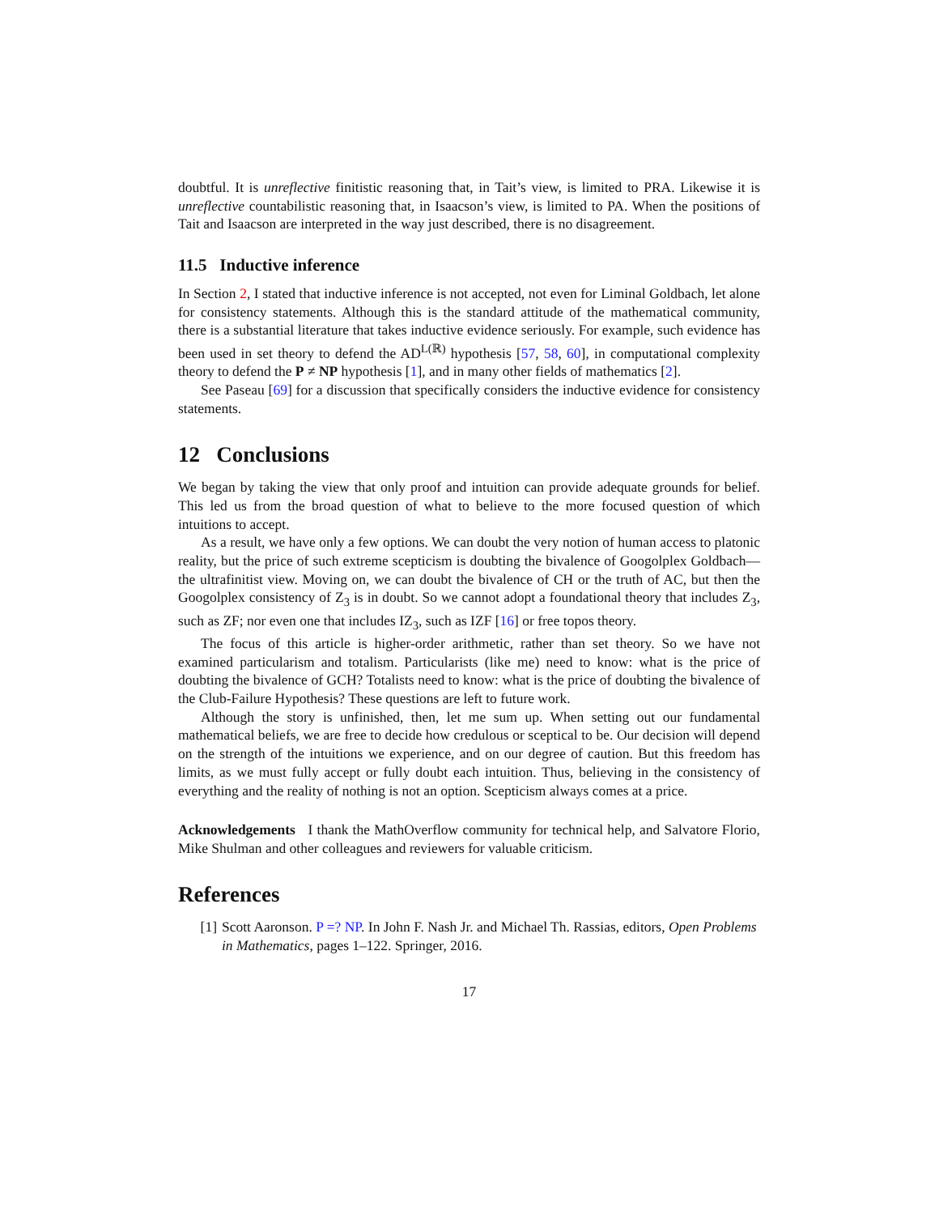doubtful. It is unreflective finitistic reasoning that, in Tait’s view, is limited to PRA. Likewise it is unreflective countabilistic reasoning that, in Isaacson’s view, is limited to PA. When the positions of Tait and Isaacson are interpreted in the way just described, there is no disagreement.
11.5 Inductive inference
In Section 2, I stated that inductive inference is not accepted, not even for Liminal Goldbach, let alone for consistency statements. Although this is the standard attitude of the mathematical community, there is a substantial literature that takes inductive evidence seriously. For example, such evidence has been used in set theory to defend the AD<sup>L(ℝ)</sup> hypothesis [57, 58, 60], in computational complexity theory to defend the P ≠ NP hypothesis [1], and in many other fields of mathematics [2].
See Paseau [69] for a discussion that specifically considers the inductive evidence for consistency statements.
12 Conclusions
We began by taking the view that only proof and intuition can provide adequate grounds for belief. This led us from the broad question of what to believe to the more focused question of which intuitions to accept.
As a result, we have only a few options. We can doubt the very notion of human access to platonic reality, but the price of such extreme scepticism is doubting the bivalence of Googolplex Goldbach—the ultrafinitist view. Moving on, we can doubt the bivalence of CH or the truth of AC, but then the Googolplex consistency of Z<sub>3</sub> is in doubt. So we cannot adopt a foundational theory that includes Z<sub>3</sub>, such as ZF; nor even one that includes IZ<sub>3</sub>, such as IZF [16] or free topos theory.
The focus of this article is higher-order arithmetic, rather than set theory. So we have not examined particularism and totalism. Particularists (like me) need to know: what is the price of doubting the bivalence of GCH? Totalists need to know: what is the price of doubting the bivalence of the Club-Failure Hypothesis? These questions are left to future work.
Although the story is unfinished, then, let me sum up. When setting out our fundamental mathematical beliefs, we are free to decide how credulous or sceptical to be. Our decision will depend on the strength of the intuitions we experience, and on our degree of caution. But this freedom has limits, as we must fully accept or fully doubt each intuition. Thus, believing in the consistency of everything and the reality of nothing is not an option. Scepticism always comes at a price.
Acknowledgements I thank the MathOverflow community for technical help, and Salvatore Florio, Mike Shulman and other colleagues and reviewers for valuable criticism.
References
[1] Scott Aaronson. P =? NP. In John F. Nash Jr. and Michael Th. Rassias, editors, Open Problems in Mathematics, pages 1–122. Springer, 2016.
17